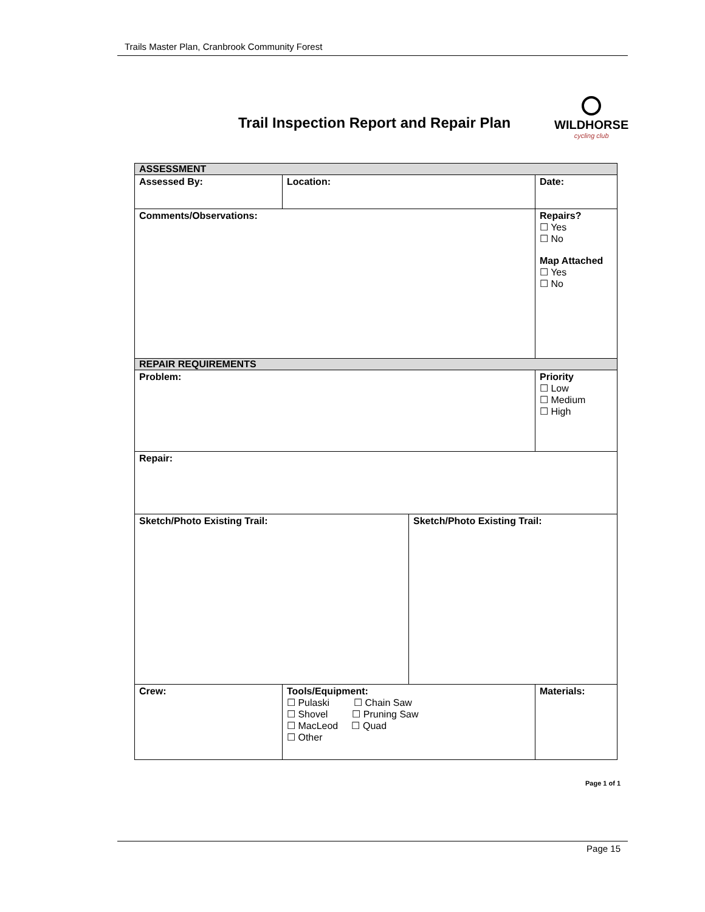Trails Master Plan, Cranbrook Community Forest
Trail Inspection Report and Repair Plan
WILDHORSE
cycling club
| ASSESSMENT | | | | |
| Assessed By: | Location: | | | Date: |
| Comments/Observations: | | | | Repairs? ☐ Yes ☐ No Map Attached ☐ Yes ☐ No |
| REPAIR REQUIREMENTS | | | | |
| Problem: | | | | Priority ☐ Low ☐ Medium ☐ High |
| Repair: | | | | |
| Sketch/Photo Existing Trail: | | Sketch/Photo Existing Trail: | | |
| Crew: | Tools/Equipment: ☐ Pulaski ☐ Chain Saw ☐ Shovel ☐ Pruning Saw ☐ MacLeod ☐ Quad ☐ Other | | Materials: | |
Page 1 of 1
Page 15